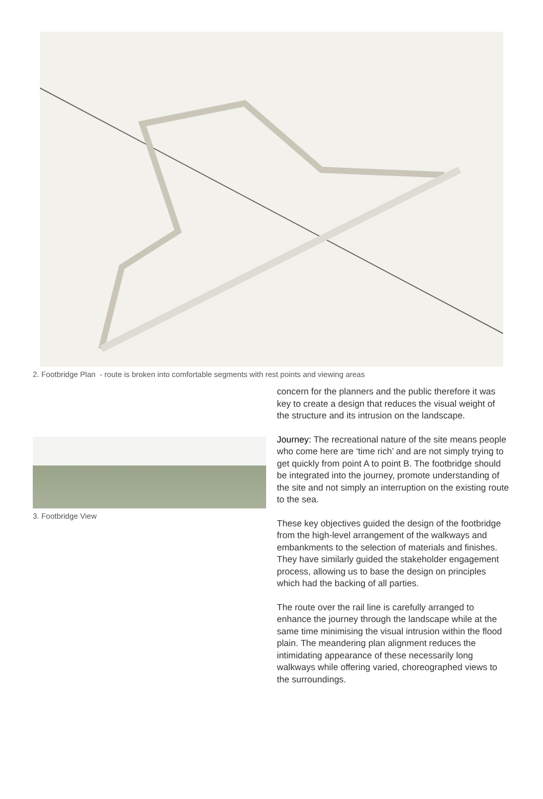2. Footbridge Plan - route is broken into comfortable segments with rest points and viewing areas
3. Footbridge View
concern for the planners and the public therefore it was key to create a design that reduces the visual weight of the structure and its intrusion on the landscape.
Journey: The recreational nature of the site means people who come here are ‘time rich’ and are not simply trying to get quickly from point A to point B. The footbridge should be integrated into the journey, promote understanding of the site and not simply an interruption on the existing route to the sea.
These key objectives guided the design of the footbridge from the high-level arrangement of the walkways and embankments to the selection of materials and finishes. They have similarly guided the stakeholder engagement process, allowing us to base the design on principles which had the backing of all parties.
The route over the rail line is carefully arranged to enhance the journey through the landscape while at the same time minimising the visual intrusion within the flood plain. The meandering plan alignment reduces the intimidating appearance of these necessarily long walkways while offering varied, choreographed views to the surroundings.